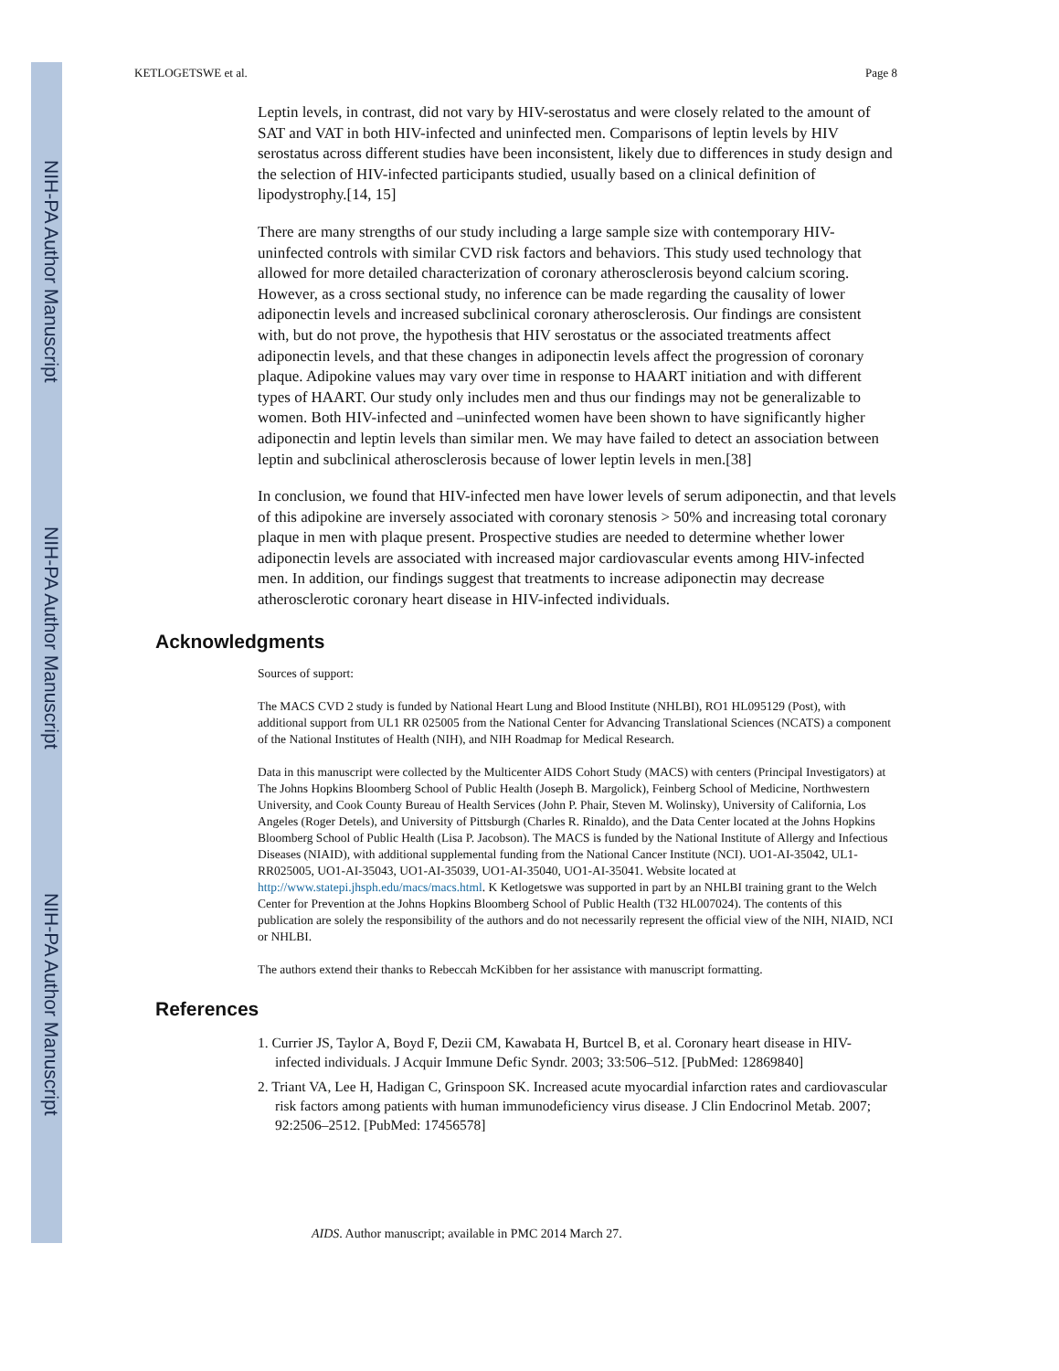NIH-PA Author Manuscript
NIH-PA Author Manuscript
NIH-PA Author Manuscript
KETLOGETSWE et al. Page 8
Leptin levels, in contrast, did not vary by HIV-serostatus and were closely related to the amount of SAT and VAT in both HIV-infected and uninfected men. Comparisons of leptin levels by HIV serostatus across different studies have been inconsistent, likely due to differences in study design and the selection of HIV-infected participants studied, usually based on a clinical definition of lipodystrophy.[14, 15]
There are many strengths of our study including a large sample size with contemporary HIV-uninfected controls with similar CVD risk factors and behaviors. This study used technology that allowed for more detailed characterization of coronary atherosclerosis beyond calcium scoring. However, as a cross sectional study, no inference can be made regarding the causality of lower adiponectin levels and increased subclinical coronary atherosclerosis. Our findings are consistent with, but do not prove, the hypothesis that HIV serostatus or the associated treatments affect adiponectin levels, and that these changes in adiponectin levels affect the progression of coronary plaque. Adipokine values may vary over time in response to HAART initiation and with different types of HAART. Our study only includes men and thus our findings may not be generalizable to women. Both HIV-infected and –uninfected women have been shown to have significantly higher adiponectin and leptin levels than similar men. We may have failed to detect an association between leptin and subclinical atherosclerosis because of lower leptin levels in men.[38]
In conclusion, we found that HIV-infected men have lower levels of serum adiponectin, and that levels of this adipokine are inversely associated with coronary stenosis > 50% and increasing total coronary plaque in men with plaque present. Prospective studies are needed to determine whether lower adiponectin levels are associated with increased major cardiovascular events among HIV-infected men. In addition, our findings suggest that treatments to increase adiponectin may decrease atherosclerotic coronary heart disease in HIV-infected individuals.
Acknowledgments
Sources of support:
The MACS CVD 2 study is funded by National Heart Lung and Blood Institute (NHLBI), RO1 HL095129 (Post), with additional support from UL1 RR 025005 from the National Center for Advancing Translational Sciences (NCATS) a component of the National Institutes of Health (NIH), and NIH Roadmap for Medical Research.
Data in this manuscript were collected by the Multicenter AIDS Cohort Study (MACS) with centers (Principal Investigators) at The Johns Hopkins Bloomberg School of Public Health (Joseph B. Margolick), Feinberg School of Medicine, Northwestern University, and Cook County Bureau of Health Services (John P. Phair, Steven M. Wolinsky), University of California, Los Angeles (Roger Detels), and University of Pittsburgh (Charles R. Rinaldo), and the Data Center located at the Johns Hopkins Bloomberg School of Public Health (Lisa P. Jacobson). The MACS is funded by the National Institute of Allergy and Infectious Diseases (NIAID), with additional supplemental funding from the National Cancer Institute (NCI). UO1-AI-35042, UL1-RR025005, UO1-AI-35043, UO1-AI-35039, UO1-AI-35040, UO1-AI-35041. Website located at http://www.statepi.jhsph.edu/macs/macs.html. K Ketlogetswe was supported in part by an NHLBI training grant to the Welch Center for Prevention at the Johns Hopkins Bloomberg School of Public Health (T32 HL007024). The contents of this publication are solely the responsibility of the authors and do not necessarily represent the official view of the NIH, NIAID, NCI or NHLBI.
The authors extend their thanks to Rebeccah McKibben for her assistance with manuscript formatting.
References
1. Currier JS, Taylor A, Boyd F, Dezii CM, Kawabata H, Burtcel B, et al. Coronary heart disease in HIV-infected individuals. J Acquir Immune Defic Syndr. 2003; 33:506–512. [PubMed: 12869840]
2. Triant VA, Lee H, Hadigan C, Grinspoon SK. Increased acute myocardial infarction rates and cardiovascular risk factors among patients with human immunodeficiency virus disease. J Clin Endocrinol Metab. 2007; 92:2506–2512. [PubMed: 17456578]
AIDS. Author manuscript; available in PMC 2014 March 27.